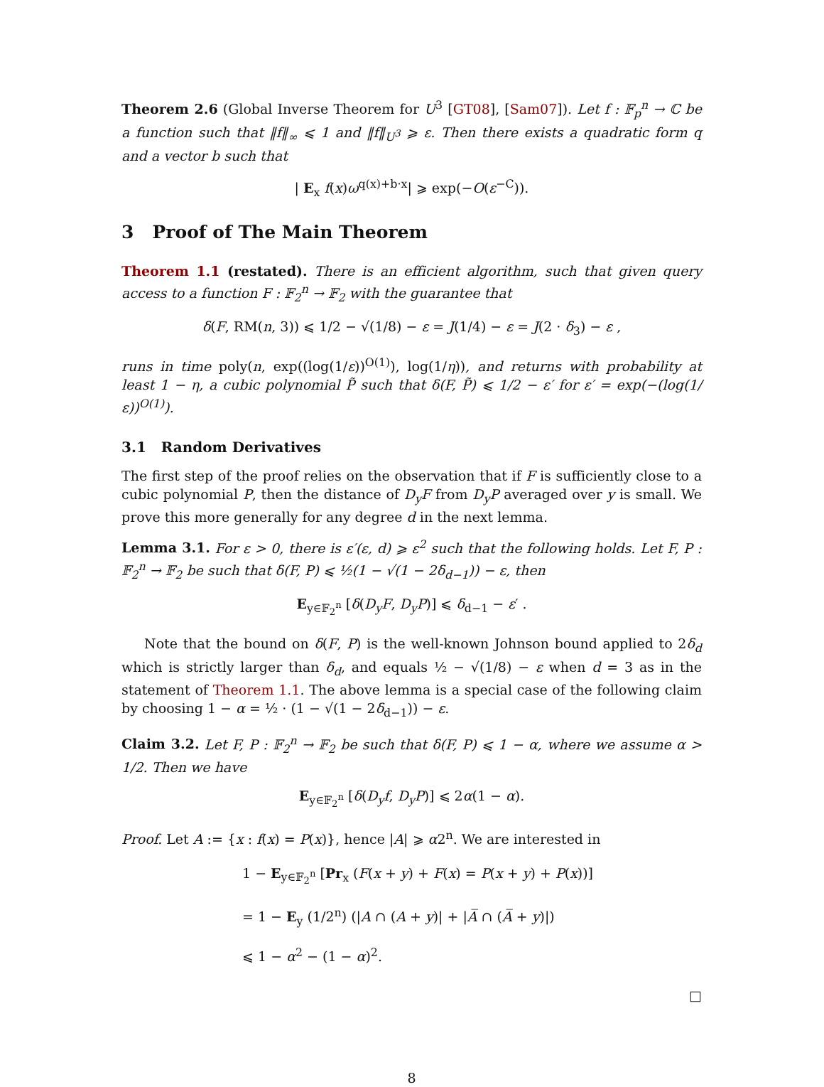Theorem 2.6 (Global Inverse Theorem for U<sup>3</sup> [GT08], [Sam07]). Let f : 𝔽<sub>p</sub><sup>n</sup> → ℂ be a function such that ‖f‖<sub>∞</sub> ⩽ 1 and ‖f‖<sub>U<sup>3</sup></sub> ⩾ ε. Then there exists a quadratic form q and a vector b such that
| E<sub>x</sub> f(x)ω<sup>q(x)+b·x</sup>| ⩾ exp(−O(ε<sup>−C</sup>)).
3 Proof of The Main Theorem
Theorem 1.1 (restated). There is an efficient algorithm, such that given query access to a function F : 𝔽<sub>2</sub><sup>n</sup> → 𝔽<sub>2</sub> with the guarantee that
δ(F, RM(n, 3)) ⩽ 1/2 − √(1/8) − ε = J(1/4) − ε = J(2 · δ<sub>3</sub>) − ε ,
runs in time poly(n, exp((log(1/ε))<sup>O(1)</sup>), log(1/η)), and returns with probability at least 1 − η, a cubic polynomial P̃ such that δ(F, P̃) ⩽ 1/2 − ε′ for ε′ = exp(−(log(1/ε))<sup>O(1)</sup>).
3.1 Random Derivatives
The first step of the proof relies on the observation that if F is sufficiently close to a cubic polynomial P, then the distance of D<sub>y</sub>F from D<sub>y</sub>P averaged over y is small. We prove this more generally for any degree d in the next lemma.
Lemma 3.1. For ε > 0, there is ε′(ε, d) ⩾ ε<sup>2</sup> such that the following holds. Let F, P : 𝔽<sub>2</sub><sup>n</sup> → 𝔽<sub>2</sub> be such that δ(F, P) ⩽ ½(1 − √(1 − 2δ<sub>d−1</sub>)) − ε, then
E<sub>y∈𝔽<sub>2</sub><sup>n</sup></sub> [δ(D<sub>y</sub>F, D<sub>y</sub>P)] ⩽ δ<sub>d−1</sub> − ε′ .
Note that the bound on δ(F, P) is the well-known Johnson bound applied to 2δ<sub>d</sub> which is strictly larger than δ<sub>d</sub>, and equals ½ − √(1/8) − ε when d = 3 as in the statement of Theorem 1.1. The above lemma is a special case of the following claim by choosing 1 − α = ½ · (1 − √(1 − 2δ<sub>d−1</sub>)) − ε.
Claim 3.2. Let F, P : 𝔽<sub>2</sub><sup>n</sup> → 𝔽<sub>2</sub> be such that δ(F, P) ⩽ 1 − α, where we assume α > 1/2. Then we have
E<sub>y∈𝔽<sub>2</sub><sup>n</sup></sub> [δ(D<sub>y</sub>f, D<sub>y</sub>P)] ⩽ 2α(1 − α).
Proof. Let A := {x : f(x) = P(x)}, hence |A| ⩾ α2<sup>n</sup>. We are interested in
1 − E<sub>y∈𝔽<sub>2</sub><sup>n</sup></sub> [Pr<sub>x</sub> (F(x + y) + F(x) = P(x + y) + P(x))]
= 1 − E<sub>y</sub> (1/2<sup>n</sup>) (|A ∩ (A + y)| + |A̅ ∩ (A̅ + y)|)
⩽ 1 − α<sup>2</sup> − (1 − α)<sup>2</sup>.
□
8